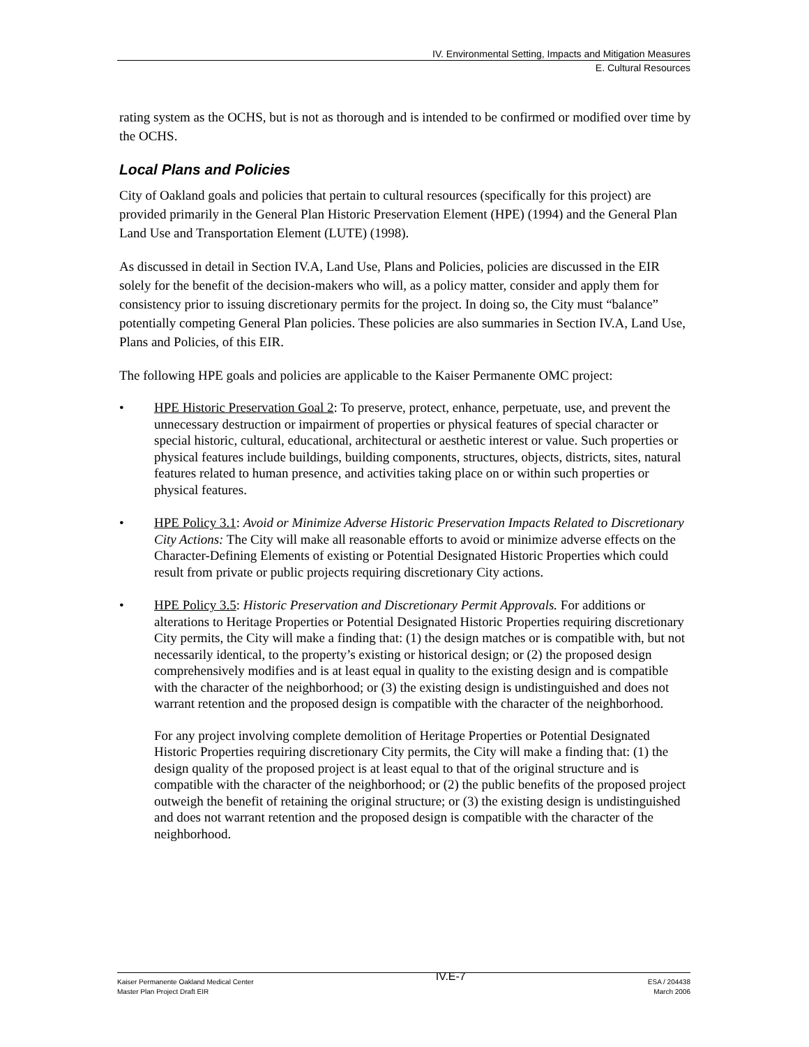IV. Environmental Setting, Impacts and Mitigation Measures
E. Cultural Resources
rating system as the OCHS, but is not as thorough and is intended to be confirmed or modified over time by the OCHS.
Local Plans and Policies
City of Oakland goals and policies that pertain to cultural resources (specifically for this project) are provided primarily in the General Plan Historic Preservation Element (HPE) (1994) and the General Plan Land Use and Transportation Element (LUTE) (1998).
As discussed in detail in Section IV.A, Land Use, Plans and Policies, policies are discussed in the EIR solely for the benefit of the decision-makers who will, as a policy matter, consider and apply them for consistency prior to issuing discretionary permits for the project. In doing so, the City must “balance” potentially competing General Plan policies. These policies are also summaries in Section IV.A, Land Use, Plans and Policies, of this EIR.
The following HPE goals and policies are applicable to the Kaiser Permanente OMC project:
• HPE Historic Preservation Goal 2: To preserve, protect, enhance, perpetuate, use, and prevent the unnecessary destruction or impairment of properties or physical features of special character or special historic, cultural, educational, architectural or aesthetic interest or value. Such properties or physical features include buildings, building components, structures, objects, districts, sites, natural features related to human presence, and activities taking place on or within such properties or physical features.
• HPE Policy 3.1: Avoid or Minimize Adverse Historic Preservation Impacts Related to Discretionary City Actions: The City will make all reasonable efforts to avoid or minimize adverse effects on the Character-Defining Elements of existing or Potential Designated Historic Properties which could result from private or public projects requiring discretionary City actions.
• HPE Policy 3.5: Historic Preservation and Discretionary Permit Approvals. For additions or alterations to Heritage Properties or Potential Designated Historic Properties requiring discretionary City permits, the City will make a finding that: (1) the design matches or is compatible with, but not necessarily identical, to the property’s existing or historical design; or (2) the proposed design comprehensively modifies and is at least equal in quality to the existing design and is compatible with the character of the neighborhood; or (3) the existing design is undistinguished and does not warrant retention and the proposed design is compatible with the character of the neighborhood.
For any project involving complete demolition of Heritage Properties or Potential Designated Historic Properties requiring discretionary City permits, the City will make a finding that: (1) the design quality of the proposed project is at least equal to that of the original structure and is compatible with the character of the neighborhood; or (2) the public benefits of the proposed project outweigh the benefit of retaining the original structure; or (3) the existing design is undistinguished and does not warrant retention and the proposed design is compatible with the character of the neighborhood.
Kaiser Permanente Oakland Medical Center
Master Plan Project Draft EIR
IV.E-7
ESA / 204438
March 2006